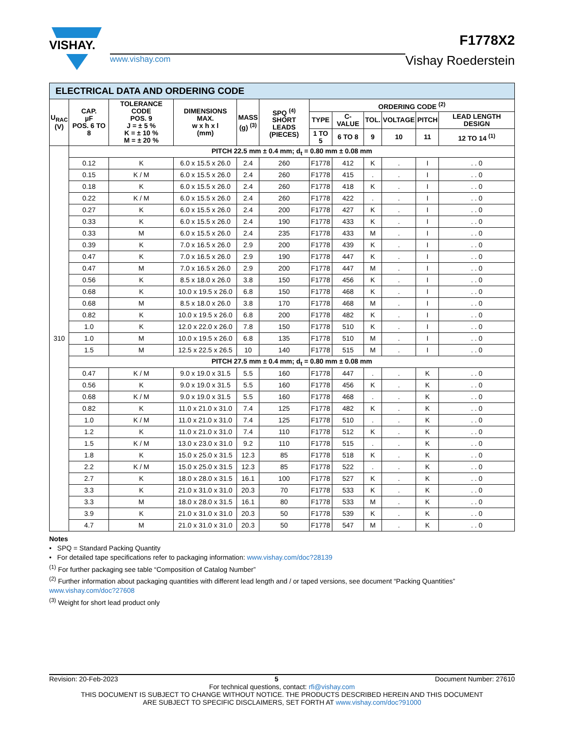VISHAY.
www.vishay.com
F1778X2
Vishay Roederstein
| ELECTRICAL DATA AND ORDERING CODE | | | | | | | | | | | |
| U<sub>RAC</sub> (V) | CAP. µF POS. 6 TO 8 | TOLERANCE CODE POS. 9 J = ± 5 % K = ± 10 % M = ± 20 % | DIMENSIONS MAX. w x h x l (mm) | MASS (g) <sup>(3)</sup> | SPQ <sup>(4)</sup> SHORT LEADS (PIECES) | ORDERING CODE <sup>(2)</sup> | | | | | |
| | | | | | | TYPE | C-VALUE | TOL. | VOLTAGE | PITCH | LEAD LENGTH DESIGN |
| | | | | | | 1 TO 5 | 6 TO 8 | 9 | 10 | 11 | 12 TO 14 <sup>(1)</sup> |
| 310 | PITCH 22.5 mm ± 0.4 mm; d<sub>t</sub> = 0.80 mm ± 0.08 mm | | | | | | | | | | |
| | 0.12 | K | 6.0 x 15.5 x 26.0 | 2.4 | 260 | F1778 | 412 | K | . | I | . . 0 |
| | 0.15 | K / M | 6.0 x 15.5 x 26.0 | 2.4 | 260 | F1778 | 415 | . | . | I | . . 0 |
| | 0.18 | K | 6.0 x 15.5 x 26.0 | 2.4 | 260 | F1778 | 418 | K | . | I | . . 0 |
| | 0.22 | K / M | 6.0 x 15.5 x 26.0 | 2.4 | 260 | F1778 | 422 | . | . | I | . . 0 |
| | 0.27 | K | 6.0 x 15.5 x 26.0 | 2.4 | 200 | F1778 | 427 | K | . | I | . . 0 |
| | 0.33 | K | 6.0 x 15.5 x 26.0 | 2.4 | 190 | F1778 | 433 | K | . | I | . . 0 |
| | 0.33 | M | 6.0 x 15.5 x 26.0 | 2.4 | 235 | F1778 | 433 | M | . | I | . . 0 |
| | 0.39 | K | 7.0 x 16.5 x 26.0 | 2.9 | 200 | F1778 | 439 | K | . | I | . . 0 |
| | 0.47 | K | 7.0 x 16.5 x 26.0 | 2.9 | 190 | F1778 | 447 | K | . | I | . . 0 |
| | 0.47 | M | 7.0 x 16.5 x 26.0 | 2.9 | 200 | F1778 | 447 | M | . | I | . . 0 |
| | 0.56 | K | 8.5 x 18.0 x 26.0 | 3.8 | 150 | F1778 | 456 | K | . | I | . . 0 |
| | 0.68 | K | 10.0 x 19.5 x 26.0 | 6.8 | 150 | F1778 | 468 | K | . | I | . . 0 |
| | 0.68 | M | 8.5 x 18.0 x 26.0 | 3.8 | 170 | F1778 | 468 | M | . | I | . . 0 |
| | 0.82 | K | 10.0 x 19.5 x 26.0 | 6.8 | 200 | F1778 | 482 | K | . | I | . . 0 |
| | 1.0 | K | 12.0 x 22.0 x 26.0 | 7.8 | 150 | F1778 | 510 | K | . | I | . . 0 |
| | 1.0 | M | 10.0 x 19.5 x 26.0 | 6.8 | 135 | F1778 | 510 | M | . | I | . . 0 |
| | 1.5 | M | 12.5 x 22.5 x 26.5 | 10 | 140 | F1778 | 515 | M | . | I | . . 0 |
| | PITCH 27.5 mm ± 0.4 mm; d<sub>t</sub> = 0.80 mm ± 0.08 mm | | | | | | | | | | |
| | 0.47 | K / M | 9.0 x 19.0 x 31.5 | 5.5 | 160 | F1778 | 447 | . | . | K | . . 0 |
| | 0.56 | K | 9.0 x 19.0 x 31.5 | 5.5 | 160 | F1778 | 456 | K | . | K | . . 0 |
| | 0.68 | K / M | 9.0 x 19.0 x 31.5 | 5.5 | 160 | F1778 | 468 | . | . | K | . . 0 |
| | 0.82 | K | 11.0 x 21.0 x 31.0 | 7.4 | 125 | F1778 | 482 | K | . | K | . . 0 |
| | 1.0 | K / M | 11.0 x 21.0 x 31.0 | 7.4 | 125 | F1778 | 510 | . | . | K | . . 0 |
| | 1.2 | K | 11.0 x 21.0 x 31.0 | 7.4 | 110 | F1778 | 512 | K | . | K | . . 0 |
| | 1.5 | K / M | 13.0 x 23.0 x 31.0 | 9.2 | 110 | F1778 | 515 | . | . | K | . . 0 |
| | 1.8 | K | 15.0 x 25.0 x 31.5 | 12.3 | 85 | F1778 | 518 | K | . | K | . . 0 |
| | 2.2 | K / M | 15.0 x 25.0 x 31.5 | 12.3 | 85 | F1778 | 522 | . | . | K | . . 0 |
| | 2.7 | K | 18.0 x 28.0 x 31.5 | 16.1 | 100 | F1778 | 527 | K | . | K | . . 0 |
| | 3.3 | K | 21.0 x 31.0 x 31.0 | 20.3 | 70 | F1778 | 533 | K | . | K | . . 0 |
| | 3.3 | M | 18.0 x 28.0 x 31.5 | 16.1 | 80 | F1778 | 533 | M | . | K | . . 0 |
| | 3.9 | K | 21.0 x 31.0 x 31.0 | 20.3 | 50 | F1778 | 539 | K | . | K | . . 0 |
| | 4.7 | M | 21.0 x 31.0 x 31.0 | 20.3 | 50 | F1778 | 547 | M | . | K | . . 0 |
Notes
• SPQ = Standard Packing Quantity
• For detailed tape specifications refer to packaging information: www.vishay.com/doc?28139
<sup>(1)</sup> For further packaging see table “Composition of Catalog Number”
<sup>(2)</sup> Further information about packaging quantities with different lead length and / or taped versions, see document “Packing Quantities” www.vishay.com/doc?27608
<sup>(3)</sup> Weight for short lead product only
Revision: 20-Feb-2023 5 Document Number: 27610
For technical questions, contact: rfi@vishay.com
THIS DOCUMENT IS SUBJECT TO CHANGE WITHOUT NOTICE. THE PRODUCTS DESCRIBED HEREIN AND THIS DOCUMENT
ARE SUBJECT TO SPECIFIC DISCLAIMERS, SET FORTH AT www.vishay.com/doc?91000